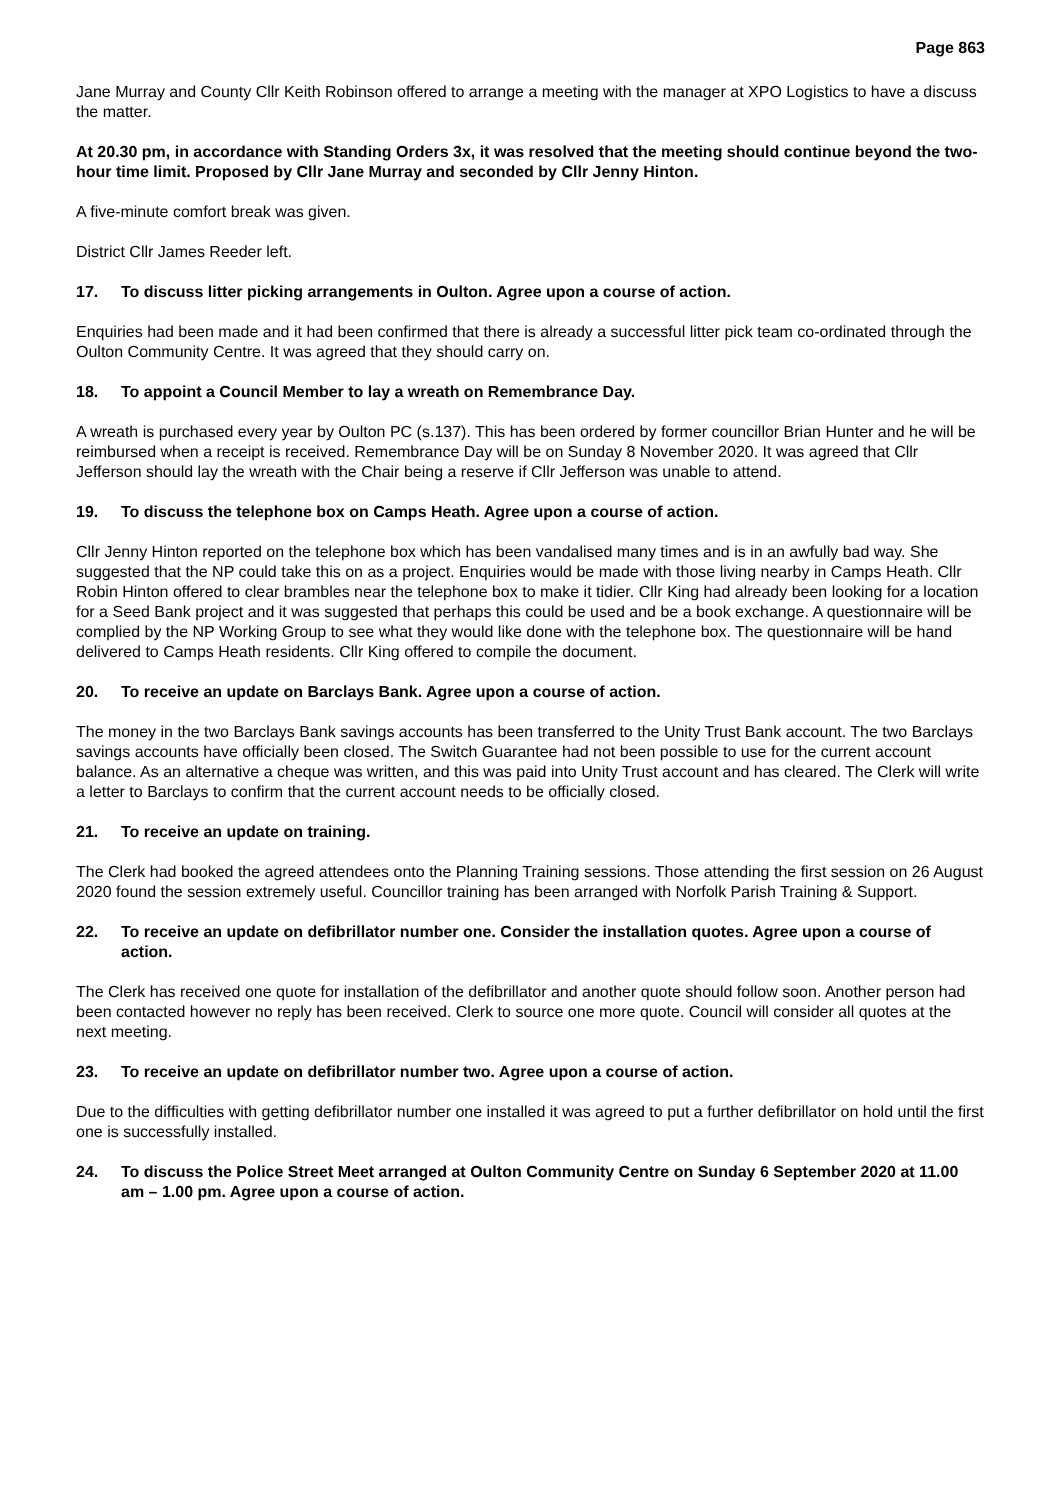Page 863
Jane Murray and County Cllr Keith Robinson offered to arrange a meeting with the manager at XPO Logistics to have a discuss the matter.
At 20.30 pm, in accordance with Standing Orders 3x, it was resolved that the meeting should continue beyond the two-hour time limit. Proposed by Cllr Jane Murray and seconded by Cllr Jenny Hinton.
A five-minute comfort break was given.
District Cllr James Reeder left.
17. To discuss litter picking arrangements in Oulton. Agree upon a course of action.
Enquiries had been made and it had been confirmed that there is already a successful litter pick team co-ordinated through the Oulton Community Centre. It was agreed that they should carry on.
18. To appoint a Council Member to lay a wreath on Remembrance Day.
A wreath is purchased every year by Oulton PC (s.137). This has been ordered by former councillor Brian Hunter and he will be reimbursed when a receipt is received. Remembrance Day will be on Sunday 8 November 2020. It was agreed that Cllr Jefferson should lay the wreath with the Chair being a reserve if Cllr Jefferson was unable to attend.
19. To discuss the telephone box on Camps Heath. Agree upon a course of action.
Cllr Jenny Hinton reported on the telephone box which has been vandalised many times and is in an awfully bad way. She suggested that the NP could take this on as a project. Enquiries would be made with those living nearby in Camps Heath. Cllr Robin Hinton offered to clear brambles near the telephone box to make it tidier. Cllr King had already been looking for a location for a Seed Bank project and it was suggested that perhaps this could be used and be a book exchange. A questionnaire will be complied by the NP Working Group to see what they would like done with the telephone box. The questionnaire will be hand delivered to Camps Heath residents. Cllr King offered to compile the document.
20. To receive an update on Barclays Bank. Agree upon a course of action.
The money in the two Barclays Bank savings accounts has been transferred to the Unity Trust Bank account. The two Barclays savings accounts have officially been closed. The Switch Guarantee had not been possible to use for the current account balance. As an alternative a cheque was written, and this was paid into Unity Trust account and has cleared. The Clerk will write a letter to Barclays to confirm that the current account needs to be officially closed.
21. To receive an update on training.
The Clerk had booked the agreed attendees onto the Planning Training sessions. Those attending the first session on 26 August 2020 found the session extremely useful. Councillor training has been arranged with Norfolk Parish Training & Support.
22. To receive an update on defibrillator number one. Consider the installation quotes. Agree upon a course of action.
The Clerk has received one quote for installation of the defibrillator and another quote should follow soon. Another person had been contacted however no reply has been received. Clerk to source one more quote. Council will consider all quotes at the next meeting.
23. To receive an update on defibrillator number two. Agree upon a course of action.
Due to the difficulties with getting defibrillator number one installed it was agreed to put a further defibrillator on hold until the first one is successfully installed.
24. To discuss the Police Street Meet arranged at Oulton Community Centre on Sunday 6 September 2020 at 11.00 am – 1.00 pm. Agree upon a course of action.